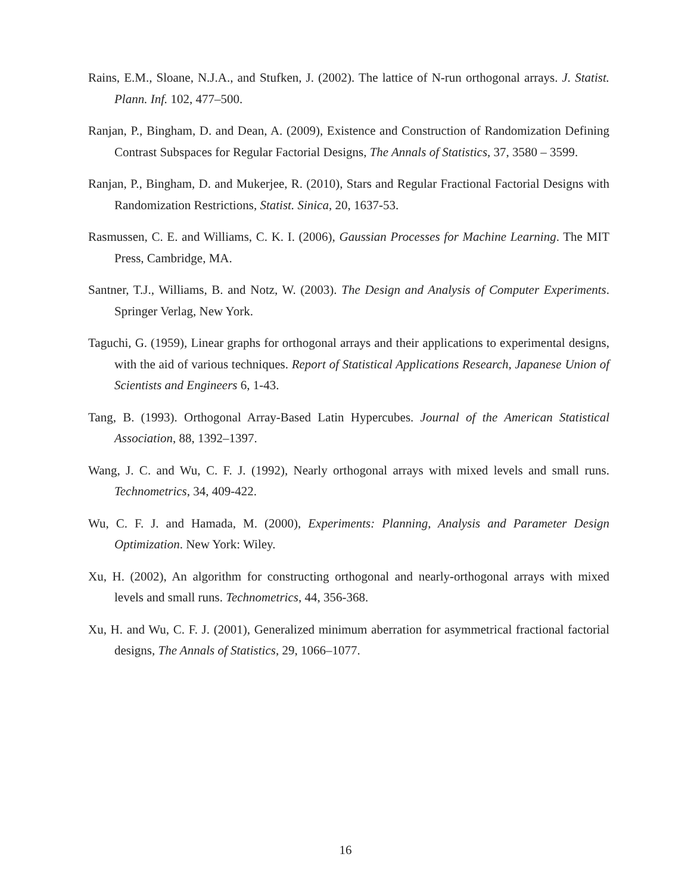Rains, E.M., Sloane, N.J.A., and Stufken, J. (2002). The lattice of N-run orthogonal arrays. J. Statist. Plann. Inf. 102, 477–500.
Ranjan, P., Bingham, D. and Dean, A. (2009), Existence and Construction of Randomization Defining Contrast Subspaces for Regular Factorial Designs, The Annals of Statistics, 37, 3580 – 3599.
Ranjan, P., Bingham, D. and Mukerjee, R. (2010), Stars and Regular Fractional Factorial Designs with Randomization Restrictions, Statist. Sinica, 20, 1637-53.
Rasmussen, C. E. and Williams, C. K. I. (2006), Gaussian Processes for Machine Learning. The MIT Press, Cambridge, MA.
Santner, T.J., Williams, B. and Notz, W. (2003). The Design and Analysis of Computer Experiments. Springer Verlag, New York.
Taguchi, G. (1959), Linear graphs for orthogonal arrays and their applications to experimental designs, with the aid of various techniques. Report of Statistical Applications Research, Japanese Union of Scientists and Engineers 6, 1-43.
Tang, B. (1993). Orthogonal Array-Based Latin Hypercubes. Journal of the American Statistical Association, 88, 1392–1397.
Wang, J. C. and Wu, C. F. J. (1992), Nearly orthogonal arrays with mixed levels and small runs. Technometrics, 34, 409-422.
Wu, C. F. J. and Hamada, M. (2000), Experiments: Planning, Analysis and Parameter Design Optimization. New York: Wiley.
Xu, H. (2002), An algorithm for constructing orthogonal and nearly-orthogonal arrays with mixed levels and small runs. Technometrics, 44, 356-368.
Xu, H. and Wu, C. F. J. (2001), Generalized minimum aberration for asymmetrical fractional factorial designs, The Annals of Statistics, 29, 1066–1077.
16